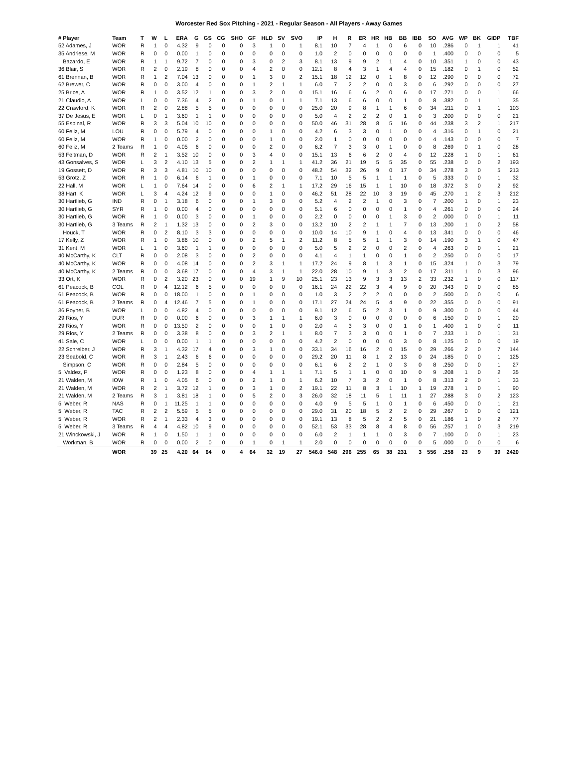Worcester Red Sox Pitching - 2021 - Regular Season - All Players - Away Games
| # Player | Team | T | W | L | ERA | G | GS | CG | SHO | GF | HLD | SV | SVO | IP | H | R | ER | HR | HB | BB | IBB | SO | AVG | WP | BK | GIDP | TBF |
| --- | --- | --- | --- | --- | --- | --- | --- | --- | --- | --- | --- | --- | --- | --- | --- | --- | --- | --- | --- | --- | --- | --- | --- | --- | --- | --- | --- |
| 52 Adames, J | WOR | R | 1 | 0 | 4.32 | 9 | 0 | 0 | 0 | 3 | 1 | 0 | 1 | 8.1 | 10 | 7 | 4 | 1 | 0 | 6 | 0 | 10 | .286 | 0 | 1 | 1 | 41 |
| 35 Andriese, M | WOR | R | 0 | 0 | 0.00 | 1 | 0 | 0 | 0 | 0 | 0 | 0 | 0 | 1.0 | 2 | 0 | 0 | 0 | 0 | 0 | 0 | 1 | .400 | 0 | 0 | 0 | 5 |
| Bazardo, E | WOR | R | 1 | 1 | 9.72 | 7 | 0 | 0 | 0 | 3 | 0 | 2 | 3 | 8.1 | 13 | 9 | 9 | 2 | 1 | 4 | 0 | 10 | .351 | 1 | 0 | 0 | 43 |
| 36 Blair, S | WOR | R | 2 | 0 | 2.19 | 8 | 0 | 0 | 0 | 4 | 2 | 0 | 0 | 12.1 | 8 | 4 | 3 | 1 | 4 | 4 | 0 | 15 | .182 | 0 | 1 | 0 | 52 |
| 61 Brennan, B | WOR | R | 1 | 2 | 7.04 | 13 | 0 | 0 | 0 | 1 | 3 | 0 | 2 | 15.1 | 18 | 12 | 12 | 0 | 1 | 8 | 0 | 12 | .290 | 0 | 0 | 0 | 72 |
| 62 Brewer, C | WOR | R | 0 | 0 | 3.00 | 4 | 0 | 0 | 0 | 1 | 2 | 1 | 1 | 6.0 | 7 | 2 | 2 | 0 | 0 | 3 | 0 | 6 | .292 | 0 | 0 | 0 | 27 |
| 25 Brice, A | WOR | R | 1 | 0 | 3.52 | 12 | 1 | 0 | 0 | 3 | 2 | 0 | 0 | 15.1 | 16 | 6 | 6 | 2 | 0 | 6 | 0 | 17 | .271 | 0 | 0 | 1 | 66 |
| 21 Claudio, A | WOR | L | 0 | 0 | 7.36 | 4 | 2 | 0 | 0 | 1 | 0 | 1 | 1 | 7.1 | 13 | 6 | 6 | 0 | 0 | 1 | 0 | 8 | .382 | 0 | 1 | 1 | 35 |
| 22 Crawford, K | WOR | R | 2 | 0 | 2.88 | 5 | 5 | 0 | 0 | 0 | 0 | 0 | 0 | 25.0 | 20 | 9 | 8 | 1 | 1 | 6 | 0 | 34 | .211 | 0 | 1 | 1 | 103 |
| 37 De Jesus, E | WOR | L | 0 | 1 | 3.60 | 1 | 1 | 0 | 0 | 0 | 0 | 0 | 0 | 5.0 | 4 | 2 | 2 | 2 | 0 | 1 | 0 | 3 | .200 | 0 | 0 | 0 | 21 |
| 55 Espinal, R | WOR | R | 3 | 3 | 5.04 | 10 | 10 | 0 | 0 | 0 | 0 | 0 | 0 | 50.0 | 46 | 31 | 28 | 8 | 5 | 16 | 0 | 44 | .238 | 3 | 2 | 1 | 217 |
| 60 Feliz, M | LOU | R | 0 | 0 | 5.79 | 4 | 0 | 0 | 0 | 0 | 1 | 0 | 0 | 4.2 | 6 | 3 | 3 | 0 | 1 | 0 | 0 | 4 | .316 | 0 | 1 | 0 | 21 |
| 60 Feliz, M | WOR | R | 1 | 0 | 0.00 | 2 | 0 | 0 | 0 | 0 | 1 | 0 | 0 | 2.0 | 1 | 0 | 0 | 0 | 0 | 0 | 0 | 4 | .143 | 0 | 0 | 0 | 7 |
| 60 Feliz, M | 2 Teams | R | 1 | 0 | 4.05 | 6 | 0 | 0 | 0 | 0 | 2 | 0 | 0 | 6.2 | 7 | 3 | 3 | 0 | 1 | 0 | 0 | 8 | .269 | 0 | 1 | 0 | 28 |
| 53 Feltman, D | WOR | R | 2 | 1 | 3.52 | 10 | 0 | 0 | 0 | 3 | 4 | 0 | 0 | 15.1 | 13 | 6 | 6 | 2 | 0 | 4 | 0 | 12 | .228 | 1 | 0 | 1 | 61 |
| 43 Gonsalves, S | WOR | L | 3 | 2 | 4.10 | 13 | 5 | 0 | 0 | 2 | 1 | 1 | 1 | 41.2 | 36 | 21 | 19 | 5 | 5 | 35 | 0 | 55 | .238 | 0 | 0 | 2 | 193 |
| 19 Gossett, D | WOR | R | 3 | 3 | 4.81 | 10 | 10 | 0 | 0 | 0 | 0 | 0 | 0 | 48.2 | 54 | 32 | 26 | 9 | 0 | 17 | 0 | 34 | .278 | 3 | 0 | 5 | 213 |
| 53 Grotz, Z | WOR | R | 1 | 0 | 6.14 | 6 | 1 | 0 | 0 | 1 | 0 | 0 | 0 | 7.1 | 10 | 5 | 5 | 1 | 1 | 1 | 0 | 5 | .333 | 0 | 0 | 1 | 32 |
| 22 Hall, M | WOR | L | 1 | 0 | 7.64 | 14 | 0 | 0 | 0 | 6 | 2 | 1 | 1 | 17.2 | 29 | 16 | 15 | 1 | 1 | 10 | 0 | 18 | .372 | 3 | 0 | 2 | 92 |
| 38 Hart, K | WOR | L | 3 | 4 | 4.24 | 12 | 9 | 0 | 0 | 0 | 1 | 0 | 0 | 46.2 | 51 | 28 | 22 | 10 | 3 | 19 | 0 | 45 | .270 | 1 | 2 | 3 | 212 |
| 30 Hartlieb, G | IND | R | 0 | 1 | 3.18 | 6 | 0 | 0 | 0 | 1 | 3 | 0 | 0 | 5.2 | 4 | 2 | 2 | 1 | 0 | 3 | 0 | 7 | .200 | 1 | 0 | 1 | 23 |
| 30 Hartlieb, G | SYR | R | 1 | 0 | 0.00 | 4 | 0 | 0 | 0 | 0 | 0 | 0 | 0 | 5.1 | 6 | 0 | 0 | 0 | 0 | 1 | 0 | 4 | .261 | 0 | 0 | 0 | 24 |
| 30 Hartlieb, G | WOR | R | 1 | 0 | 0.00 | 3 | 0 | 0 | 0 | 1 | 0 | 0 | 0 | 2.2 | 0 | 0 | 0 | 0 | 1 | 3 | 0 | 2 | .000 | 0 | 0 | 1 | 11 |
| 30 Hartlieb, G | 3 Teams | R | 2 | 1 | 1.32 | 13 | 0 | 0 | 0 | 2 | 3 | 0 | 0 | 13.2 | 10 | 2 | 2 | 1 | 1 | 7 | 0 | 13 | .200 | 1 | 0 | 2 | 58 |
| Houck, T | WOR | R | 0 | 2 | 8.10 | 3 | 3 | 0 | 0 | 0 | 0 | 0 | 0 | 10.0 | 14 | 10 | 9 | 1 | 0 | 4 | 0 | 13 | .341 | 0 | 0 | 0 | 46 |
| 17 Kelly, Z | WOR | R | 1 | 0 | 3.86 | 10 | 0 | 0 | 0 | 2 | 5 | 1 | 2 | 11.2 | 8 | 5 | 5 | 1 | 1 | 3 | 0 | 14 | .190 | 3 | 1 | 0 | 47 |
| 31 Kent, M | WOR | L | 1 | 0 | 3.60 | 1 | 1 | 0 | 0 | 0 | 0 | 0 | 0 | 5.0 | 5 | 2 | 2 | 0 | 0 | 2 | 0 | 4 | .263 | 0 | 0 | 1 | 21 |
| 40 McCarthy, K | CLT | R | 0 | 0 | 2.08 | 3 | 0 | 0 | 0 | 2 | 0 | 0 | 0 | 4.1 | 4 | 1 | 1 | 0 | 0 | 1 | 0 | 2 | .250 | 0 | 0 | 0 | 17 |
| 40 McCarthy, K | WOR | R | 0 | 0 | 4.08 | 14 | 0 | 0 | 0 | 2 | 3 | 1 | 1 | 17.2 | 24 | 9 | 8 | 1 | 3 | 1 | 0 | 15 | .324 | 1 | 0 | 3 | 79 |
| 40 McCarthy, K | 2 Teams | R | 0 | 0 | 3.68 | 17 | 0 | 0 | 0 | 4 | 3 | 1 | 1 | 22.0 | 28 | 10 | 9 | 1 | 3 | 2 | 0 | 17 | .311 | 1 | 0 | 3 | 96 |
| 33 Ort, K | WOR | R | 0 | 2 | 3.20 | 23 | 0 | 0 | 0 | 19 | 1 | 9 | 10 | 25.1 | 23 | 13 | 9 | 3 | 3 | 13 | 2 | 33 | .232 | 1 | 0 | 0 | 117 |
| 61 Peacock, B | COL | R | 0 | 4 | 12.12 | 6 | 5 | 0 | 0 | 0 | 0 | 0 | 0 | 16.1 | 24 | 22 | 22 | 3 | 4 | 9 | 0 | 20 | .343 | 0 | 0 | 0 | 85 |
| 61 Peacock, B | WOR | R | 0 | 0 | 18.00 | 1 | 0 | 0 | 0 | 1 | 0 | 0 | 0 | 1.0 | 3 | 2 | 2 | 2 | 0 | 0 | 0 | 2 | .500 | 0 | 0 | 0 | 6 |
| 61 Peacock, B | 2 Teams | R | 0 | 4 | 12.46 | 7 | 5 | 0 | 0 | 1 | 0 | 0 | 0 | 17.1 | 27 | 24 | 24 | 5 | 4 | 9 | 0 | 22 | .355 | 0 | 0 | 0 | 91 |
| 36 Poyner, B | WOR | L | 0 | 0 | 4.82 | 4 | 0 | 0 | 0 | 0 | 0 | 0 | 0 | 9.1 | 12 | 6 | 5 | 2 | 3 | 1 | 0 | 9 | .300 | 0 | 0 | 0 | 44 |
| 29 Rios, Y | DUR | R | 0 | 0 | 0.00 | 6 | 0 | 0 | 0 | 3 | 1 | 1 | 1 | 6.0 | 3 | 0 | 0 | 0 | 0 | 0 | 0 | 6 | .150 | 0 | 0 | 1 | 20 |
| 29 Rios, Y | WOR | R | 0 | 0 | 13.50 | 2 | 0 | 0 | 0 | 0 | 1 | 0 | 0 | 2.0 | 4 | 3 | 3 | 0 | 0 | 1 | 0 | 1 | .400 | 1 | 0 | 0 | 11 |
| 29 Rios, Y | 2 Teams | R | 0 | 0 | 3.38 | 8 | 0 | 0 | 0 | 3 | 2 | 1 | 1 | 8.0 | 7 | 3 | 3 | 0 | 0 | 1 | 0 | 7 | .233 | 1 | 0 | 1 | 31 |
| 41 Sale, C | WOR | L | 0 | 0 | 0.00 | 1 | 1 | 0 | 0 | 0 | 0 | 0 | 0 | 4.2 | 2 | 0 | 0 | 0 | 0 | 3 | 0 | 8 | .125 | 0 | 0 | 0 | 19 |
| 22 Schreiber, J | WOR | R | 3 | 1 | 4.32 | 17 | 4 | 0 | 0 | 3 | 1 | 0 | 0 | 33.1 | 34 | 16 | 16 | 2 | 0 | 15 | 0 | 29 | .266 | 2 | 0 | 7 | 144 |
| 23 Seabold, C | WOR | R | 3 | 1 | 2.43 | 6 | 6 | 0 | 0 | 0 | 0 | 0 | 0 | 29.2 | 20 | 11 | 8 | 1 | 2 | 13 | 0 | 24 | .185 | 0 | 0 | 1 | 125 |
| Simpson, C | WOR | R | 0 | 0 | 2.84 | 5 | 0 | 0 | 0 | 0 | 0 | 0 | 0 | 6.1 | 6 | 2 | 2 | 1 | 0 | 3 | 0 | 8 | .250 | 0 | 0 | 1 | 27 |
| 5 Valdez, P | WOR | R | 0 | 0 | 1.23 | 8 | 0 | 0 | 0 | 4 | 1 | 1 | 1 | 7.1 | 5 | 1 | 1 | 0 | 0 | 10 | 0 | 9 | .208 | 1 | 0 | 2 | 35 |
| 21 Walden, M | IOW | R | 1 | 0 | 4.05 | 6 | 0 | 0 | 0 | 2 | 1 | 0 | 1 | 6.2 | 10 | 7 | 3 | 2 | 0 | 1 | 0 | 8 | .313 | 2 | 0 | 1 | 33 |
| 21 Walden, M | WOR | R | 2 | 1 | 3.72 | 12 | 1 | 0 | 0 | 3 | 1 | 0 | 2 | 19.1 | 22 | 11 | 8 | 3 | 1 | 10 | 1 | 19 | .278 | 1 | 0 | 1 | 90 |
| 21 Walden, M | 2 Teams | R | 3 | 1 | 3.81 | 18 | 1 | 0 | 0 | 5 | 2 | 0 | 3 | 26.0 | 32 | 18 | 11 | 5 | 1 | 11 | 1 | 27 | .288 | 3 | 0 | 2 | 123 |
| 5 Weber, R | NAS | R | 0 | 1 | 11.25 | 1 | 1 | 0 | 0 | 0 | 0 | 0 | 0 | 4.0 | 9 | 5 | 5 | 1 | 0 | 1 | 0 | 6 | .450 | 0 | 0 | 1 | 21 |
| 5 Weber, R | TAC | R | 2 | 2 | 5.59 | 5 | 5 | 0 | 0 | 0 | 0 | 0 | 0 | 29.0 | 31 | 20 | 18 | 5 | 2 | 2 | 0 | 29 | .267 | 0 | 0 | 0 | 121 |
| 5 Weber, R | WOR | R | 2 | 1 | 2.33 | 4 | 3 | 0 | 0 | 0 | 0 | 0 | 0 | 19.1 | 13 | 8 | 5 | 2 | 2 | 5 | 0 | 21 | .186 | 1 | 0 | 2 | 77 |
| 5 Weber, R | 3 Teams | R | 4 | 4 | 4.82 | 10 | 9 | 0 | 0 | 0 | 0 | 0 | 0 | 52.1 | 53 | 33 | 28 | 8 | 4 | 8 | 0 | 56 | .257 | 1 | 0 | 3 | 219 |
| 21 Winckowski, J | WOR | R | 1 | 0 | 1.50 | 1 | 1 | 0 | 0 | 0 | 0 | 0 | 0 | 6.0 | 2 | 1 | 1 | 1 | 0 | 3 | 0 | 7 | .100 | 0 | 0 | 1 | 23 |
| Workman, B | WOR | R | 0 | 0 | 0.00 | 2 | 0 | 0 | 0 | 1 | 0 | 1 | 1 | 2.0 | 0 | 0 | 0 | 0 | 0 | 0 | 0 | 5 | .000 | 0 | 0 | 0 | 6 |
| | WOR | | 39 | 25 | 4.20 | 64 | 64 | 0 | 4 | 64 | 32 | 19 | 27 | 546.0 | 548 | 296 | 255 | 65 | 38 | 231 | 3 | 556 | .258 | 23 | 9 | 39 | 2420 |